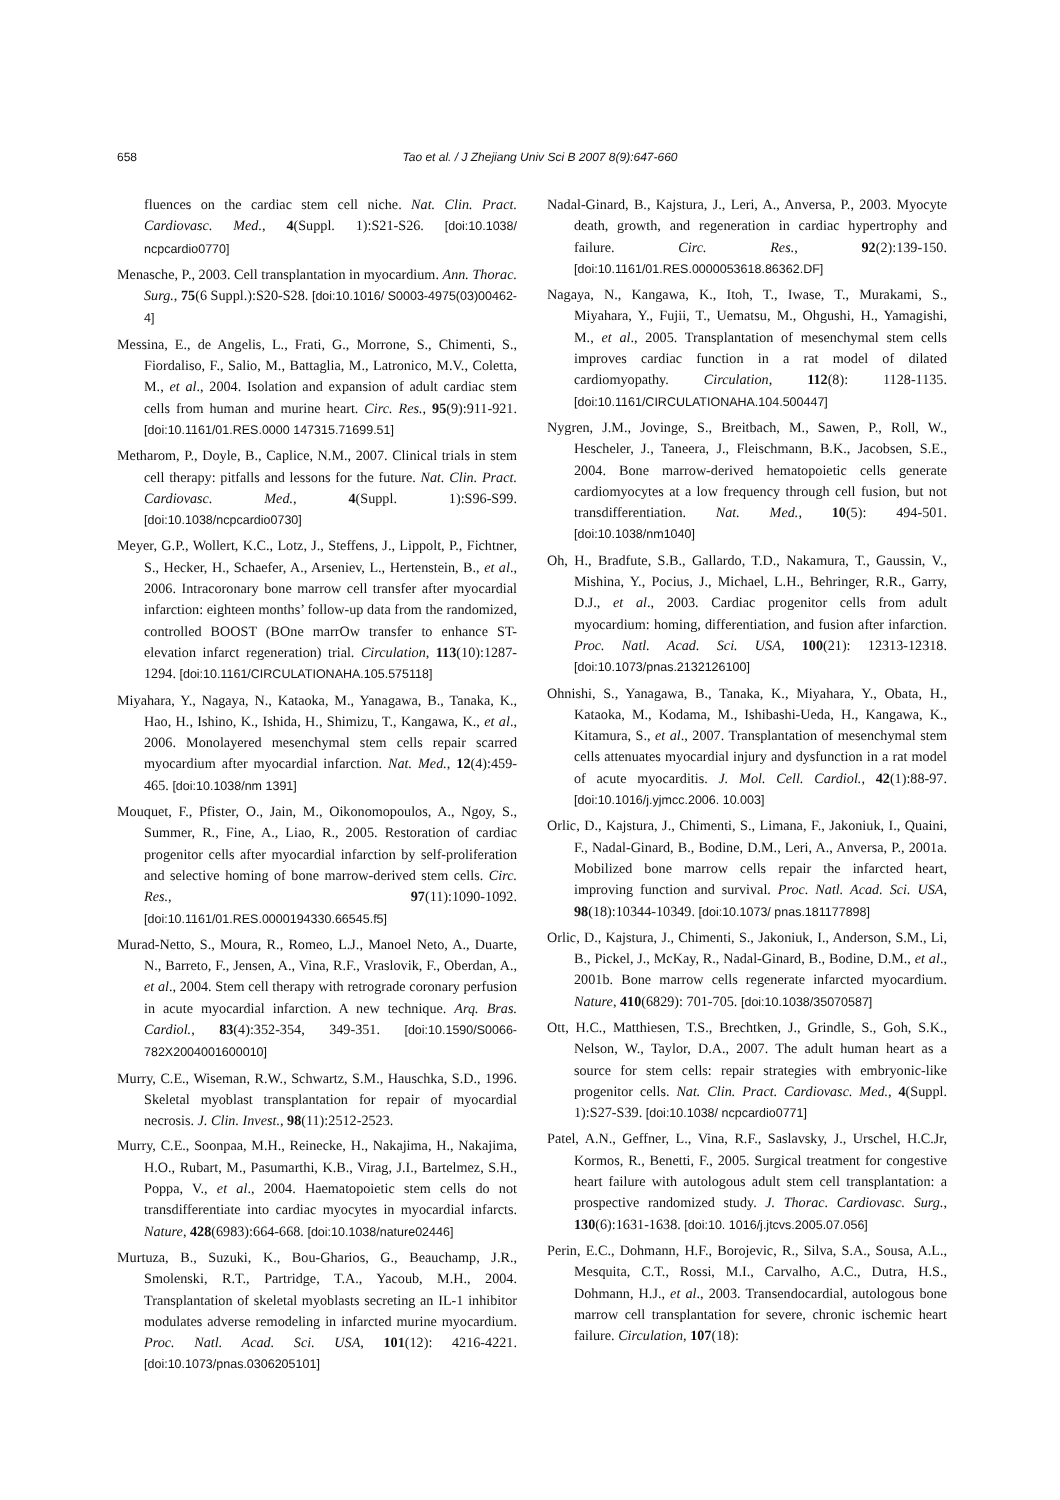658 Tao et al. / J Zhejiang Univ Sci B 2007 8(9):647-660
fluences on the cardiac stem cell niche. Nat. Clin. Pract. Cardiovasc. Med., 4(Suppl. 1):S21-S26. [doi:10.1038/ ncpcardio0770]
Menasche, P., 2003. Cell transplantation in myocardium. Ann. Thorac. Surg., 75(6 Suppl.):S20-S28. [doi:10.1016/ S0003-4975(03)00462-4]
Messina, E., de Angelis, L., Frati, G., Morrone, S., Chimenti, S., Fiordaliso, F., Salio, M., Battaglia, M., Latronico, M.V., Coletta, M., et al., 2004. Isolation and expansion of adult cardiac stem cells from human and murine heart. Circ. Res., 95(9):911-921. [doi:10.1161/01.RES.0000 147315.71699.51]
Metharom, P., Doyle, B., Caplice, N.M., 2007. Clinical trials in stem cell therapy: pitfalls and lessons for the future. Nat. Clin. Pract. Cardiovasc. Med., 4(Suppl. 1):S96-S99. [doi:10.1038/ncpcardio0730]
Meyer, G.P., Wollert, K.C., Lotz, J., Steffens, J., Lippolt, P., Fichtner, S., Hecker, H., Schaefer, A., Arseniev, L., Hertenstein, B., et al., 2006. Intracoronary bone marrow cell transfer after myocardial infarction: eighteen months’ follow-up data from the randomized, controlled BOOST (BOne marrOw transfer to enhance ST-elevation infarct regeneration) trial. Circulation, 113(10):1287-1294. [doi:10.1161/CIRCULATIONAHA.105.575118]
Miyahara, Y., Nagaya, N., Kataoka, M., Yanagawa, B., Tanaka, K., Hao, H., Ishino, K., Ishida, H., Shimizu, T., Kangawa, K., et al., 2006. Monolayered mesenchymal stem cells repair scarred myocardium after myocardial infarction. Nat. Med., 12(4):459-465. [doi:10.1038/nm 1391]
Mouquet, F., Pfister, O., Jain, M., Oikonomopoulos, A., Ngoy, S., Summer, R., Fine, A., Liao, R., 2005. Restoration of cardiac progenitor cells after myocardial infarction by self-proliferation and selective homing of bone marrow-derived stem cells. Circ. Res., 97(11):1090-1092. [doi:10.1161/01.RES.0000194330.66545.f5]
Murad-Netto, S., Moura, R., Romeo, L.J., Manoel Neto, A., Duarte, N., Barreto, F., Jensen, A., Vina, R.F., Vraslovik, F., Oberdan, A., et al., 2004. Stem cell therapy with retrograde coronary perfusion in acute myocardial infarction. A new technique. Arq. Bras. Cardiol., 83(4):352-354, 349-351. [doi:10.1590/S0066-782X2004001600010]
Murry, C.E., Wiseman, R.W., Schwartz, S.M., Hauschka, S.D., 1996. Skeletal myoblast transplantation for repair of myocardial necrosis. J. Clin. Invest., 98(11):2512-2523.
Murry, C.E., Soonpaa, M.H., Reinecke, H., Nakajima, H., Nakajima, H.O., Rubart, M., Pasumarthi, K.B., Virag, J.I., Bartelmez, S.H., Poppa, V., et al., 2004. Haematopoietic stem cells do not transdifferentiate into cardiac myocytes in myocardial infarcts. Nature, 428(6983):664-668. [doi:10.1038/nature02446]
Murtuza, B., Suzuki, K., Bou-Gharios, G., Beauchamp, J.R., Smolenski, R.T., Partridge, T.A., Yacoub, M.H., 2004. Transplantation of skeletal myoblasts secreting an IL-1 inhibitor modulates adverse remodeling in infarcted murine myocardium. Proc. Natl. Acad. Sci. USA, 101(12): 4216-4221. [doi:10.1073/pnas.0306205101]
Nadal-Ginard, B., Kajstura, J., Leri, A., Anversa, P., 2003. Myocyte death, growth, and regeneration in cardiac hypertrophy and failure. Circ. Res., 92(2):139-150. [doi:10.1161/01.RES.0000053618.86362.DF]
Nagaya, N., Kangawa, K., Itoh, T., Iwase, T., Murakami, S., Miyahara, Y., Fujii, T., Uematsu, M., Ohgushi, H., Yamagishi, M., et al., 2005. Transplantation of mesenchymal stem cells improves cardiac function in a rat model of dilated cardiomyopathy. Circulation, 112(8): 1128-1135. [doi:10.1161/CIRCULATIONAHA.104.500447]
Nygren, J.M., Jovinge, S., Breitbach, M., Sawen, P., Roll, W., Hescheler, J., Taneera, J., Fleischmann, B.K., Jacobsen, S.E., 2004. Bone marrow-derived hematopoietic cells generate cardiomyocytes at a low frequency through cell fusion, but not transdifferentiation. Nat. Med., 10(5): 494-501. [doi:10.1038/nm1040]
Oh, H., Bradfute, S.B., Gallardo, T.D., Nakamura, T., Gaussin, V., Mishina, Y., Pocius, J., Michael, L.H., Behringer, R.R., Garry, D.J., et al., 2003. Cardiac progenitor cells from adult myocardium: homing, differentiation, and fusion after infarction. Proc. Natl. Acad. Sci. USA, 100(21): 12313-12318. [doi:10.1073/pnas.2132126100]
Ohnishi, S., Yanagawa, B., Tanaka, K., Miyahara, Y., Obata, H., Kataoka, M., Kodama, M., Ishibashi-Ueda, H., Kangawa, K., Kitamura, S., et al., 2007. Transplantation of mesenchymal stem cells attenuates myocardial injury and dysfunction in a rat model of acute myocarditis. J. Mol. Cell. Cardiol., 42(1):88-97. [doi:10.1016/j.yjmcc.2006. 10.003]
Orlic, D., Kajstura, J., Chimenti, S., Limana, F., Jakoniuk, I., Quaini, F., Nadal-Ginard, B., Bodine, D.M., Leri, A., Anversa, P., 2001a. Mobilized bone marrow cells repair the infarcted heart, improving function and survival. Proc. Natl. Acad. Sci. USA, 98(18):10344-10349. [doi:10.1073/ pnas.181177898]
Orlic, D., Kajstura, J., Chimenti, S., Jakoniuk, I., Anderson, S.M., Li, B., Pickel, J., McKay, R., Nadal-Ginard, B., Bodine, D.M., et al., 2001b. Bone marrow cells regenerate infarcted myocardium. Nature, 410(6829): 701-705. [doi:10.1038/35070587]
Ott, H.C., Matthiesen, T.S., Brechtken, J., Grindle, S., Goh, S.K., Nelson, W., Taylor, D.A., 2007. The adult human heart as a source for stem cells: repair strategies with embryonic-like progenitor cells. Nat. Clin. Pract. Cardiovasc. Med., 4(Suppl. 1):S27-S39. [doi:10.1038/ ncpcardio0771]
Patel, A.N., Geffner, L., Vina, R.F., Saslavsky, J., Urschel, H.C.Jr, Kormos, R., Benetti, F., 2005. Surgical treatment for congestive heart failure with autologous adult stem cell transplantation: a prospective randomized study. J. Thorac. Cardiovasc. Surg., 130(6):1631-1638. [doi:10. 1016/j.jtcvs.2005.07.056]
Perin, E.C., Dohmann, H.F., Borojevic, R., Silva, S.A., Sousa, A.L., Mesquita, C.T., Rossi, M.I., Carvalho, A.C., Dutra, H.S., Dohmann, H.J., et al., 2003. Transendocardial, autologous bone marrow cell transplantation for severe, chronic ischemic heart failure. Circulation, 107(18):